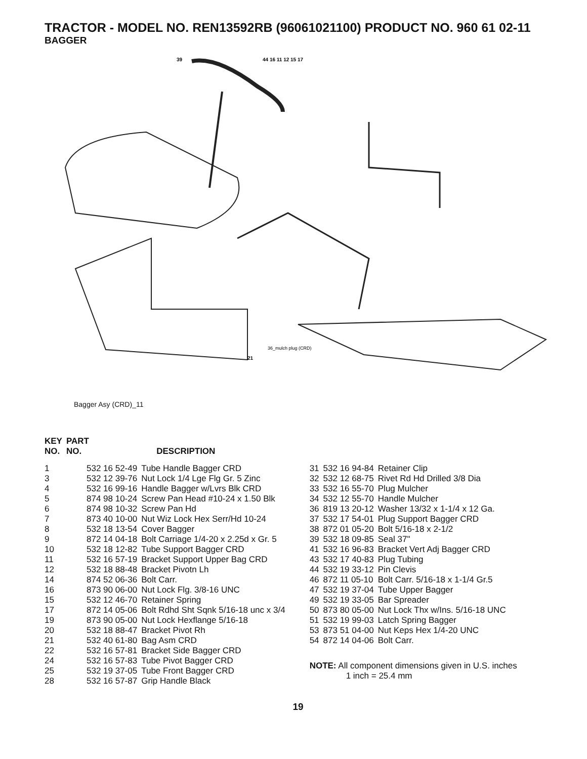TRACTOR - MODEL NO. REN13592RB (96061021100) PRODUCT NO. 960 61 02-11
BAGGER
36_mulch plug (CRD)
44 16 11 12 15 17
39
21
Bagger Asy (CRD)_11
| KEY NO. | PART NO. | DESCRIPTION |
| --- | --- | --- |
| 1 | 532 16 52-49 | Tube Handle Bagger CRD |
| 3 | 532 12 39-76 | Nut Lock 1/4 Lge Flg Gr. 5 Zinc |
| 4 | 532 16 99-16 | Handle Bagger w/Lvrs Blk CRD |
| 5 | 874 98 10-24 | Screw Pan Head #10-24 x 1.50 Blk |
| 6 | 874 98 10-32 | Screw Pan Hd |
| 7 | 873 40 10-00 | Nut Wiz Lock Hex Serr/Hd 10-24 |
| 8 | 532 18 13-54 | Cover Bagger |
| 9 | 872 14 04-18 | Bolt Carriage 1/4-20 x 2.25d x Gr. 5 |
| 10 | 532 18 12-82 | Tube Support Bagger CRD |
| 11 | 532 16 57-19 | Bracket Support Upper Bag CRD |
| 12 | 532 18 88-48 | Bracket Pivotn Lh |
| 14 | 874 52 06-36 | Bolt Carr. |
| 16 | 873 90 06-00 | Nut Lock Flg. 3/8-16 UNC |
| 15 | 532 12 46-70 | Retainer Spring |
| 17 | 872 14 05-06 | Bolt Rdhd Sht Sqnk 5/16-18 unc x 3/4 |
| 19 | 873 90 05-00 | Nut Lock Hexflange 5/16-18 |
| 20 | 532 18 88-47 | Bracket Pivot Rh |
| 21 | 532 40 61-80 | Bag Asm CRD |
| 22 | 532 16 57-81 | Bracket Side Bagger CRD |
| 24 | 532 16 57-83 | Tube Pivot Bagger CRD |
| 25 | 532 19 37-05 | Tube Front Bagger CRD |
| 28 | 532 16 57-87 | Grip Handle Black |
| 31 | 532 16 94-84 | Retainer Clip |
| 32 | 532 12 68-75 | Rivet Rd Hd Drilled 3/8 Dia |
| 33 | 532 16 55-70 | Plug Mulcher |
| 34 | 532 12 55-70 | Handle Mulcher |
| 36 | 819 13 20-12 | Washer 13/32 x 1-1/4 x 12 Ga. |
| 37 | 532 17 54-01 | Plug Support Bagger CRD |
| 38 | 872 01 05-20 | Bolt 5/16-18 x 2-1/2 |
| 39 | 532 18 09-85 | Seal 37" |
| 41 | 532 16 96-83 | Bracket Vert Adj Bagger CRD |
| 43 | 532 17 40-83 | Plug Tubing |
| 44 | 532 19 33-12 | Pin Clevis |
| 46 | 872 11 05-10 | Bolt Carr. 5/16-18 x 1-1/4 Gr.5 |
| 47 | 532 19 37-04 | Tube Upper Bagger |
| 49 | 532 19 33-05 | Bar Spreader |
| 50 | 873 80 05-00 | Nut Lock Thx w/Ins. 5/16-18 UNC |
| 51 | 532 19 99-03 | Latch Spring Bagger |
| 53 | 873 51 04-00 | Nut Keps Hex 1/4-20 UNC |
| 54 | 872 14 04-06 | Bolt Carr. |
NOTE: All component dimensions given in U.S. inches
1 inch = 25.4 mm
19